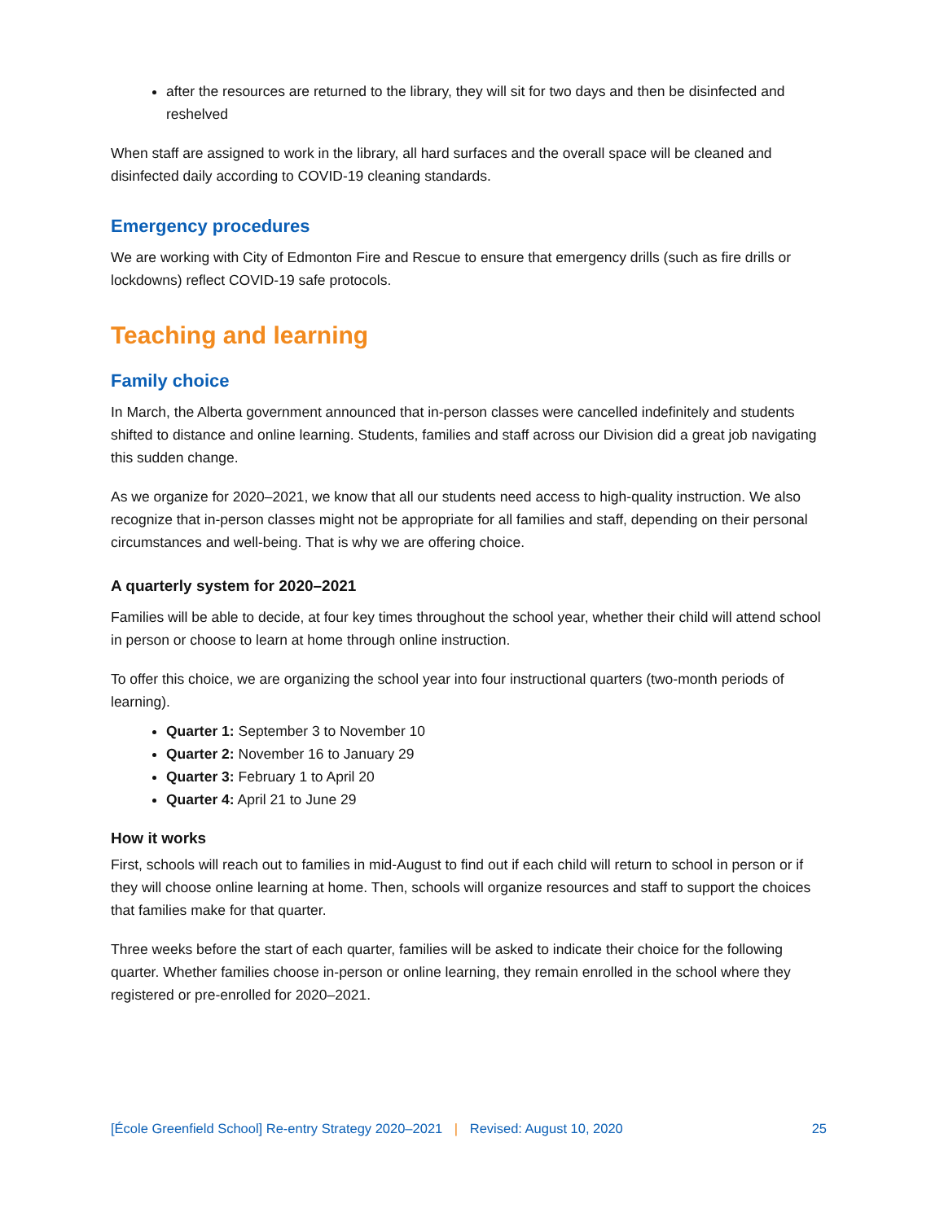after the resources are returned to the library, they will sit for two days and then be disinfected and reshelved
When staff are assigned to work in the library, all hard surfaces and the overall space will be cleaned and disinfected daily according to COVID-19 cleaning standards.
Emergency procedures
We are working with City of Edmonton Fire and Rescue to ensure that emergency drills (such as fire drills or lockdowns) reflect COVID-19 safe protocols.
Teaching and learning
Family choice
In March, the Alberta government announced that in-person classes were cancelled indefinitely and students shifted to distance and online learning. Students, families and staff across our Division did a great job navigating this sudden change.
As we organize for 2020–2021, we know that all our students need access to high-quality instruction. We also recognize that in-person classes might not be appropriate for all families and staff, depending on their personal circumstances and well-being. That is why we are offering choice.
A quarterly system for 2020–2021
Families will be able to decide, at four key times throughout the school year, whether their child will attend school in person or choose to learn at home through online instruction.
To offer this choice, we are organizing the school year into four instructional quarters (two-month periods of learning).
Quarter 1: September 3 to November 10
Quarter 2: November 16 to January 29
Quarter 3: February 1 to April 20
Quarter 4: April 21 to June 29
How it works
First, schools will reach out to families in mid-August to find out if each child will return to school in person or if they will choose online learning at home. Then, schools will organize resources and staff to support the choices that families make for that quarter.
Three weeks before the start of each quarter, families will be asked to indicate their choice for the following quarter. Whether families choose in-person or online learning, they remain enrolled in the school where they registered or pre-enrolled for 2020–2021.
[École Greenfield School] Re-entry Strategy 2020–2021 | Revised: August 10, 2020 25